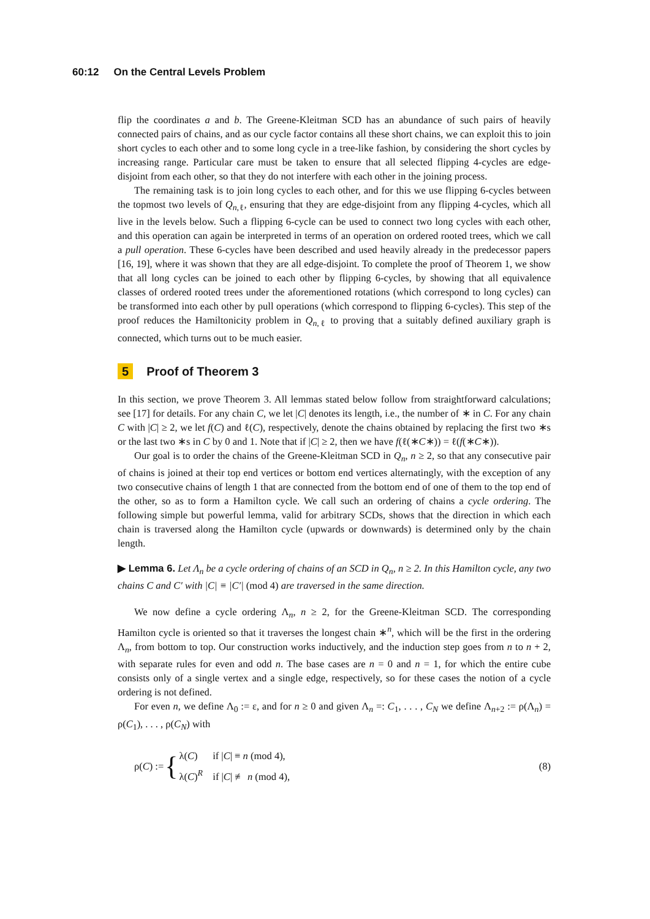60:12 On the Central Levels Problem
flip the coordinates a and b. The Greene-Kleitman SCD has an abundance of such pairs of heavily connected pairs of chains, and as our cycle factor contains all these short chains, we can exploit this to join short cycles to each other and to some long cycle in a tree-like fashion, by considering the short cycles by increasing range. Particular care must be taken to ensure that all selected flipping 4-cycles are edge-disjoint from each other, so that they do not interfere with each other in the joining process.
The remaining task is to join long cycles to each other, and for this we use flipping 6-cycles between the topmost two levels of Q<sub>n,ℓ</sub>, ensuring that they are edge-disjoint from any flipping 4-cycles, which all live in the levels below. Such a flipping 6-cycle can be used to connect two long cycles with each other, and this operation can again be interpreted in terms of an operation on ordered rooted trees, which we call a pull operation. These 6-cycles have been described and used heavily already in the predecessor papers [16, 19], where it was shown that they are all edge-disjoint. To complete the proof of Theorem 1, we show that all long cycles can be joined to each other by flipping 6-cycles, by showing that all equivalence classes of ordered rooted trees under the aforementioned rotations (which correspond to long cycles) can be transformed into each other by pull operations (which correspond to flipping 6-cycles). This step of the proof reduces the Hamiltonicity problem in Q<sub>n,ℓ</sub> to proving that a suitably defined auxiliary graph is connected, which turns out to be much easier.
5 Proof of Theorem 3
In this section, we prove Theorem 3. All lemmas stated below follow from straightforward calculations; see [17] for details. For any chain C, we let |C| denotes its length, i.e., the number of ∗ in C. For any chain C with |C| ≥ 2, we let f(C) and ℓ(C), respectively, denote the chains obtained by replacing the first two ∗s or the last two ∗s in C by 0 and 1. Note that if |C| ≥ 2, then we have f(ℓ(∗C∗)) = ℓ(f(∗C∗)).
Our goal is to order the chains of the Greene-Kleitman SCD in Q<sub>n</sub>, n ≥ 2, so that any consecutive pair of chains is joined at their top end vertices or bottom end vertices alternatingly, with the exception of any two consecutive chains of length 1 that are connected from the bottom end of one of them to the top end of the other, so as to form a Hamilton cycle. We call such an ordering of chains a cycle ordering. The following simple but powerful lemma, valid for arbitrary SCDs, shows that the direction in which each chain is traversed along the Hamilton cycle (upwards or downwards) is determined only by the chain length.
▶ Lemma 6. Let Λ<sub>n</sub> be a cycle ordering of chains of an SCD in Q<sub>n</sub>, n ≥ 2. In this Hamilton cycle, any two chains C and C′ with |C| ≡ |C′| (mod 4) are traversed in the same direction.
We now define a cycle ordering Λ<sub>n</sub>, n ≥ 2, for the Greene-Kleitman SCD. The corresponding Hamilton cycle is oriented so that it traverses the longest chain ∗<sup>n</sup>, which will be the first in the ordering Λ<sub>n</sub>, from bottom to top. Our construction works inductively, and the induction step goes from n to n + 2, with separate rules for even and odd n. The base cases are n = 0 and n = 1, for which the entire cube consists only of a single vertex and a single edge, respectively, so for these cases the notion of a cycle ordering is not defined.
For even n, we define Λ<sub>0</sub> := ε, and for n ≥ 0 and given Λ<sub>n</sub> =: C<sub>1</sub>, . . . , C<sub>N</sub> we define Λ<sub>n+2</sub> := ρ(Λ<sub>n</sub>) = ρ(C<sub>1</sub>), . . . , ρ(C<sub>N</sub>) with
ρ(C) := { λ(C) if |C| ≡ n (mod 4),
λ(C)<sup>R</sup> if |C| ≢ n (mod 4), (8)